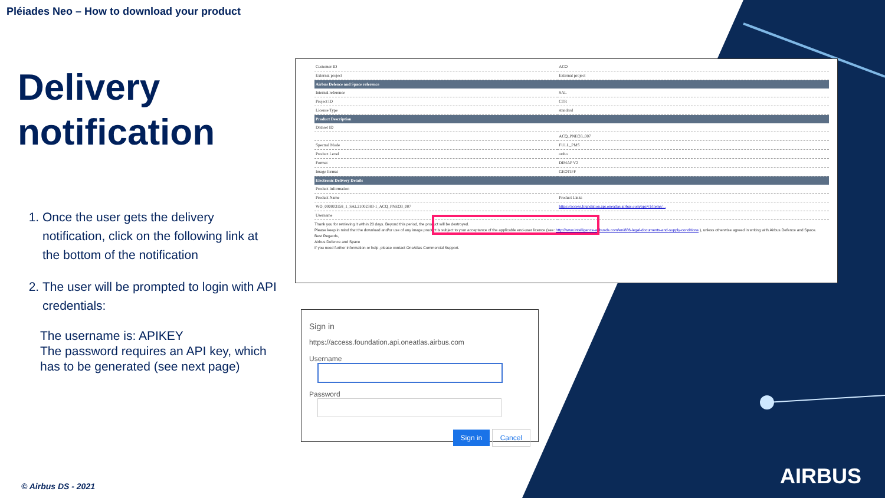Pléiades Neo – How to download your product
Delivery notification
1. Once the user gets the delivery notification, click on the following link at the bottom of the notification
2. The user will be prompted to login with API credentials:
The username is: APIKEY
The password requires an API key, which has to be generated (see next page)
| Customer ID | ACO |
| External project | External project |
| Airbus Defence and Space reference | |
| Internal reference | SAL |
| Project ID | CTR |
| License Type | standard |
| Product Description | |
| Dataset ID | |
| | ACQ_PNEO3_007 |
| Spectral Mode | FULL_PMS |
| Product Level | ortho |
| Format | DIMAP V2 |
| Image format | GEOTIFF |
| Electronic Delivery Details | |
| Product Information | |
| Product Name | Product Links |
| WO_000003158_1_SAL21002383-1_ACQ_PNEO3_007 | https://access.foundation.api.oneatlas.airbus.com/api/v1/items/... |
| Username | |
Thank you for retrieving it within 20 days. Beyond this period, the product will be destroyed.
Please keep in mind that the download and/or use of any image product is subject to your acceptance of the applicable end-user licence (see: http://www.intelligence-airbusds.com/en/886-legal-documents-and-supply-conditions ), unless otherwise agreed in writing with Airbus Defence and Space.
Best Regards,
Airbus Defence and Space
If you need further information or help, please contact OneAtlas Commercial Support.
Sign in
https://access.foundation.api.oneatlas.airbus.com
Username
Password
Sign in Cancel
© Airbus DS - 2021 AIRBUS